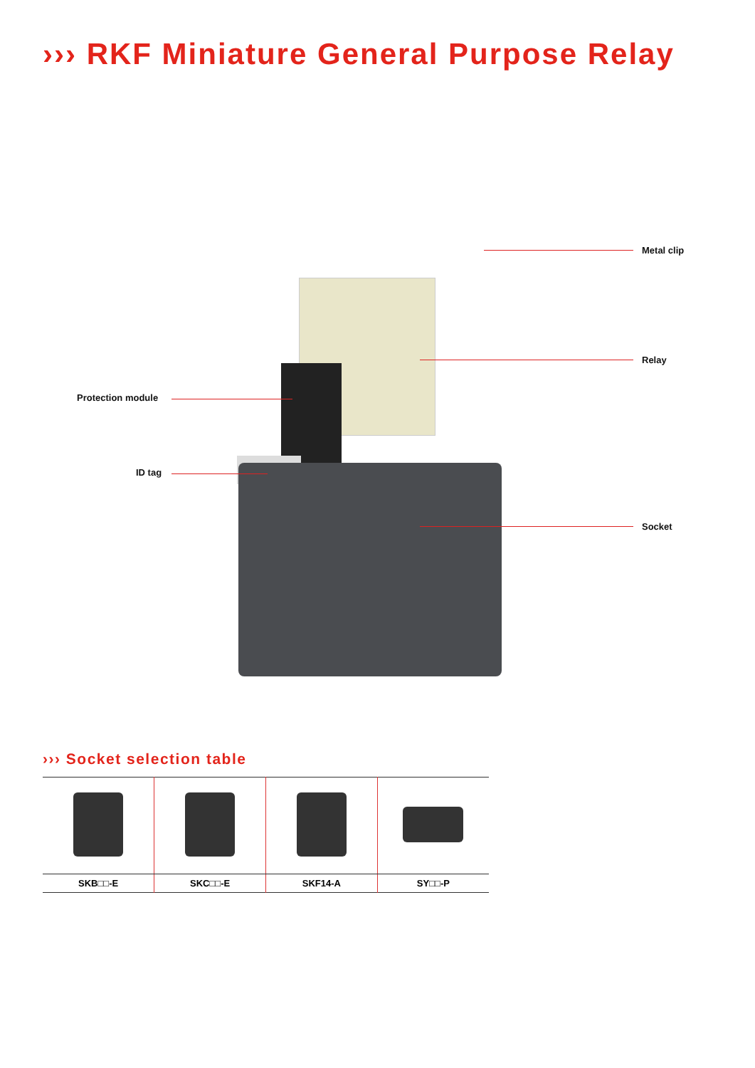››› RKF Miniature General Purpose Relay
Metal clip
Relay
Protection module
ID tag
Socket
››› Socket selection table
| SKB□□-E | SKC□□-E | SKF14-A | SY□□-P |